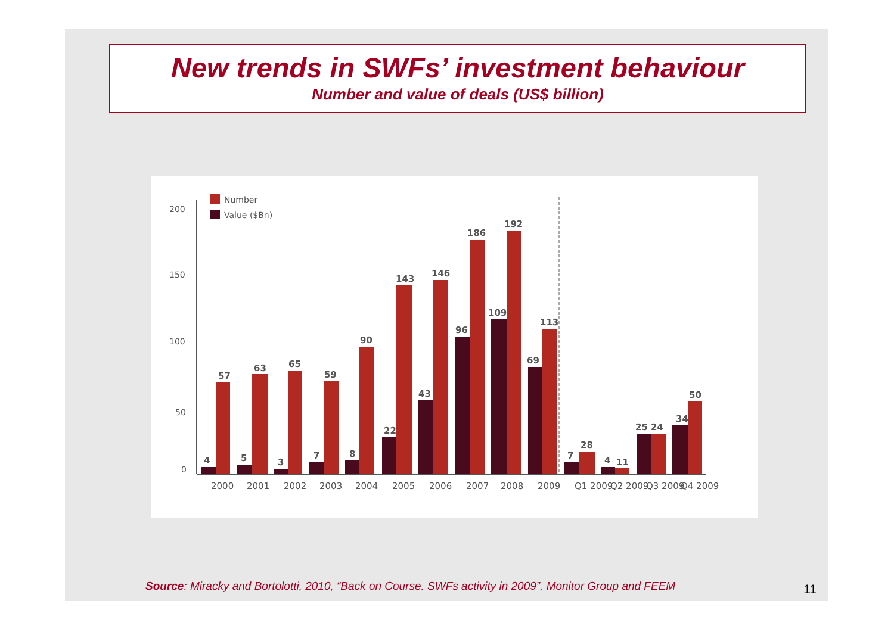New trends in SWFs’ investment behaviour
Number and value of deals (US$ billion)
200
150
100
50
0
Number
Value ($Bn)
4
57
5
63
3
65
7
59
8
90
22
143
43
146
96
186
109
192
69
113
7
28
4
11
25
24
34
50
2000
2001
2002
2003
2004
2005
2006
2007
2008
2009
Q1 2009
Q2 2009
Q3 2009
Q4 2009
Source: Miracky and Bortolotti, 2010, “Back on Course. SWFs activity in 2009”, Monitor Group and FEEM
11